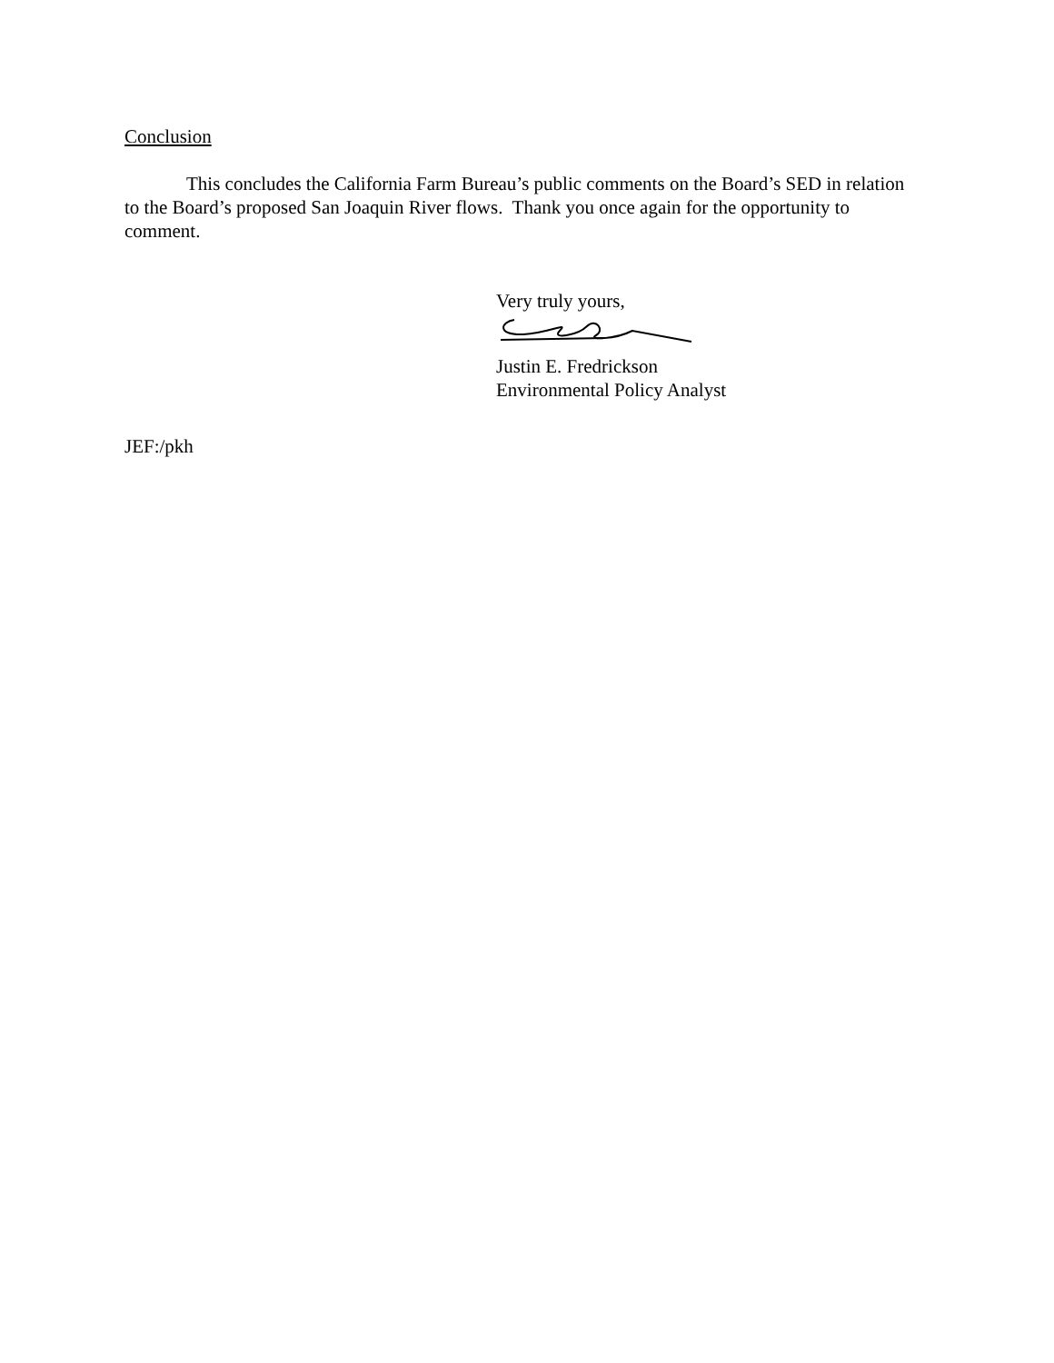Conclusion
This concludes the California Farm Bureau’s public comments on the Board’s SED in relation to the Board’s proposed San Joaquin River flows. Thank you once again for the opportunity to comment.
Very truly yours,
Justin E. Fredrickson
Environmental Policy Analyst
JEF:/pkh